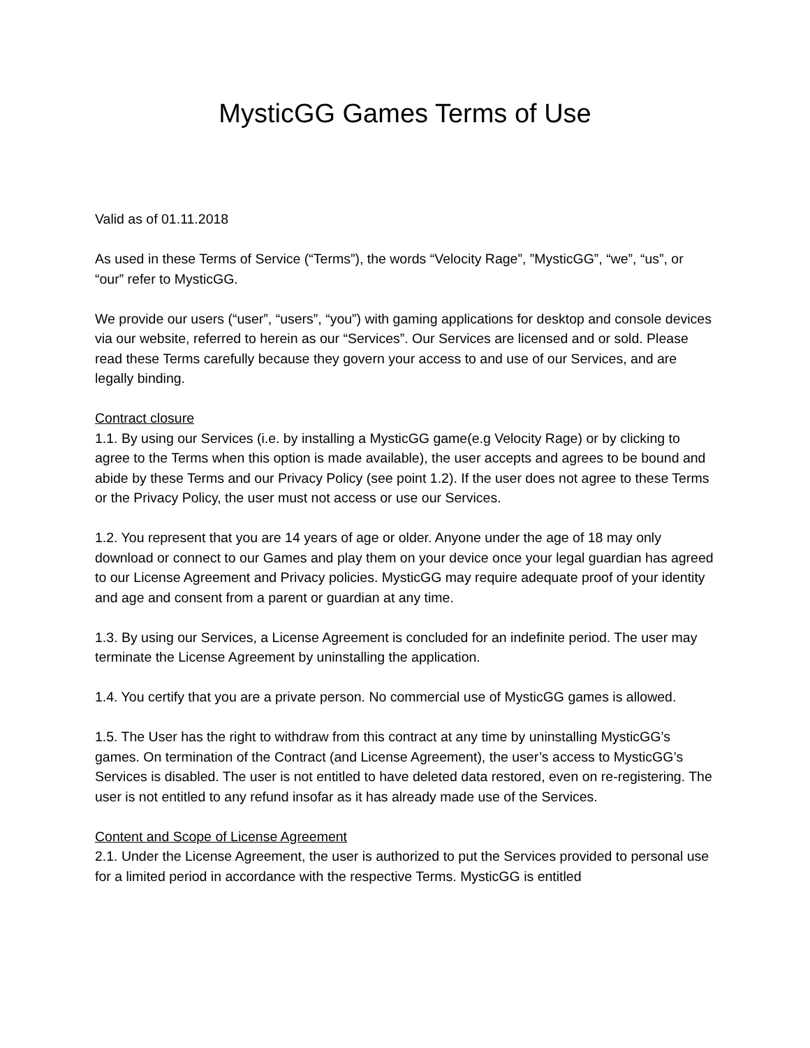MysticGG Games Terms of Use
Valid as of 01.11.2018
As used in these Terms of Service (“Terms”), the words “Velocity Rage”, ”MysticGG”, “we”, “us”, or “our” refer to MysticGG.
We provide our users (“user”, “users”, “you”) with gaming applications for desktop and console devices via our website, referred to herein as our “Services”. Our Services are licensed and or sold. Please read these Terms carefully because they govern your access to and use of our Services, and are legally binding.
Contract closure
1.1. By using our Services (i.e. by installing a MysticGG game(e.g Velocity Rage) or by clicking to agree to the Terms when this option is made available), the user accepts and agrees to be bound and abide by these Terms and our Privacy Policy (see point 1.2). If the user does not agree to these Terms or the Privacy Policy, the user must not access or use our Services.
1.2. You represent that you are 14 years of age or older. Anyone under the age of 18 may only download or connect to our Games and play them on your device once your legal guardian has agreed to our License Agreement and Privacy policies. MysticGG may require adequate proof of your identity and age and consent from a parent or guardian at any time.
1.3. By using our Services, a License Agreement is concluded for an indefinite period. The user may terminate the License Agreement by uninstalling the application.
1.4. You certify that you are a private person. No commercial use of MysticGG games is allowed.
1.5. The User has the right to withdraw from this contract at any time by uninstalling MysticGG’s games. On termination of the Contract (and License Agreement), the user’s access to MysticGG’s Services is disabled. The user is not entitled to have deleted data restored, even on re-registering. The user is not entitled to any refund insofar as it has already made use of the Services.
Content and Scope of License Agreement
2.1. Under the License Agreement, the user is authorized to put the Services provided to personal use for a limited period in accordance with the respective Terms. MysticGG is entitled